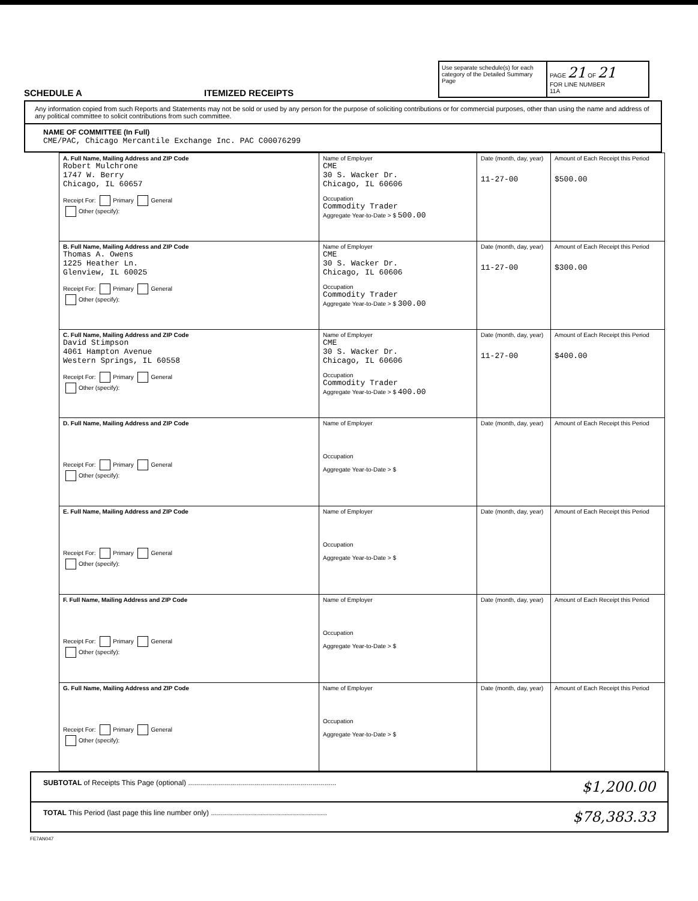SCHEDULE A
ITEMIZED RECEIPTS
Use separate schedule(s) for each category of the Detailed Summary Page
PAGE 21 OF 21
FOR LINE NUMBER
11A
Any information copied from such Reports and Statements may not be sold or used by any person for the purpose of soliciting contributions or for commercial purposes, other than using the name and address of any political committee to solicit contributions from such committee.
NAME OF COMMITTEE (In Full)
CME/PAC, Chicago Mercantile Exchange Inc. PAC C00076299
| A. Full Name, Mailing Address and ZIP Code Robert Mulchrone 1747 W. Berry Chicago, IL 60657 Receipt For: Primary General Other (specify): | Name of Employer CME 30 S. Wacker Dr. Chicago, IL 60606 Occupation Commodity Trader Aggregate Year-to-Date > $ 500.00 | Date (month, day, year) 11-27-00 | Amount of Each Receipt this Period $500.00 |
| B. Full Name, Mailing Address and ZIP Code Thomas A. Owens 1225 Heather Ln. Glenview, IL 60025 Receipt For: Primary General Other (specify): | Name of Employer CME 30 S. Wacker Dr. Chicago, IL 60606 Occupation Commodity Trader Aggregate Year-to-Date > $ 300.00 | Date (month, day, year) 11-27-00 | Amount of Each Receipt this Period $300.00 |
| C. Full Name, Mailing Address and ZIP Code David Stimpson 4061 Hampton Avenue Western Springs, IL 60558 Receipt For: Primary General Other (specify): | Name of Employer CME 30 S. Wacker Dr. Chicago, IL 60606 Occupation Commodity Trader Aggregate Year-to-Date > $ 400.00 | Date (month, day, year) 11-27-00 | Amount of Each Receipt this Period $400.00 |
| D. Full Name, Mailing Address and ZIP Code Receipt For: Primary General Other (specify): | Name of Employer Occupation Aggregate Year-to-Date > $ | Date (month, day, year) | Amount of Each Receipt this Period |
| E. Full Name, Mailing Address and ZIP Code Receipt For: Primary General Other (specify): | Name of Employer Occupation Aggregate Year-to-Date > $ | Date (month, day, year) | Amount of Each Receipt this Period |
| F. Full Name, Mailing Address and ZIP Code Receipt For: Primary General Other (specify): | Name of Employer Occupation Aggregate Year-to-Date > $ | Date (month, day, year) | Amount of Each Receipt this Period |
| G. Full Name, Mailing Address and ZIP Code Receipt For: Primary General Other (specify): | Name of Employer Occupation Aggregate Year-to-Date > $ | Date (month, day, year) | Amount of Each Receipt this Period |
SUBTOTAL of Receipts This Page (optional) .......................................................................... $1,200.00
TOTAL This Period (last page this line number only) .......................................................... $78,383.33
FE7AN047